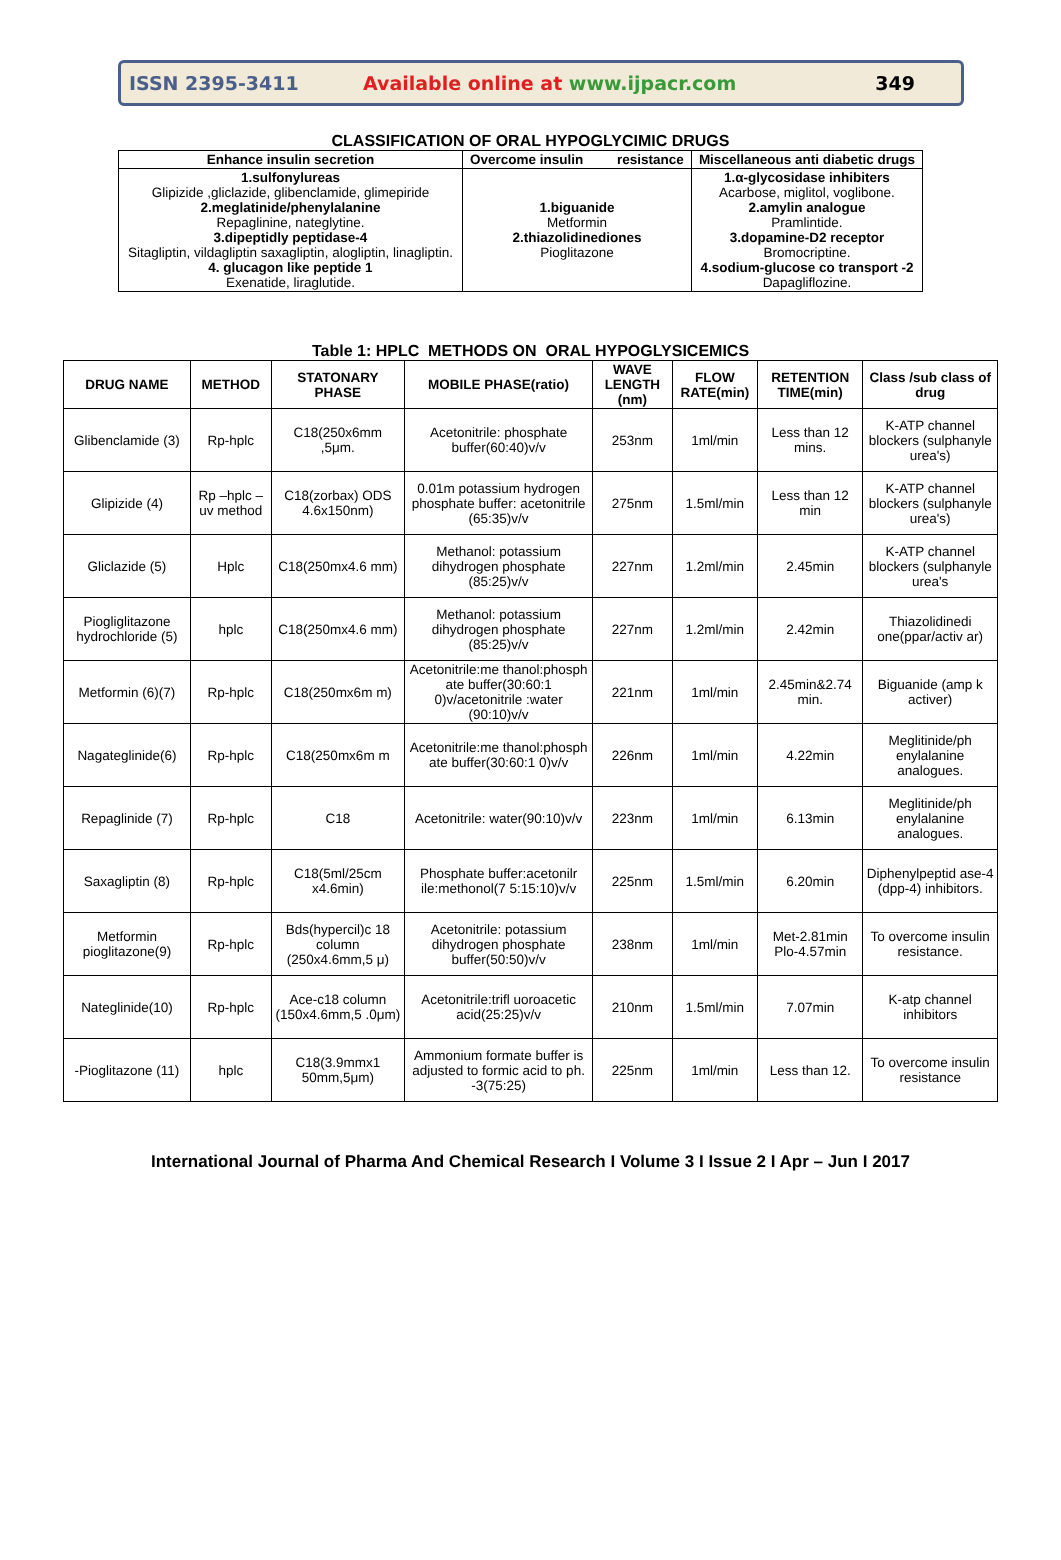ISSN 2395-3411
Available online at www.ijpacr.com
349
CLASSIFICATION OF ORAL HYPOGLYCIMIC DRUGS
| Enhance insulin secretion | Overcome insulin resistance | Miscellaneous anti diabetic drugs |
| --- | --- | --- |
| 1.sulfonylureas Glipizide ,gliclazide, glibenclamide, glimepiride 2.meglatinide/phenylalanine Repaglinine, nateglytine. 3.dipeptidly peptidase-4 Sitagliptin, vildagliptin saxagliptin, alogliptin, linagliptin. 4. glucagon like peptide 1 Exenatide, liraglutide. | 1.biguanide Metformin 2.thiazolidinediones Pioglitazone | 1.α-glycosidase inhibiters Acarbose, miglitol, voglibone. 2.amylin analogue Pramlintide. 3.dopamine-D2 receptor Bromocriptine. 4.sodium-glucose co transport -2 Dapagliflozine. |
Table 1: HPLC METHODS ON ORAL HYPOGLYSICEMICS
| DRUG NAME | METHOD | STATONARY PHASE | MOBILE PHASE(ratio) | WAVE LENGTH (nm) | FLOW RATE(min) | RETENTION TIME(min) | Class /sub class of drug |
| --- | --- | --- | --- | --- | --- | --- | --- |
| Glibenclamide (3) | Rp-hplc | C18(250x6mm ,5μm. | Acetonitrile: phosphate buffer(60:40)v/v | 253nm | 1ml/min | Less than 12 mins. | K-ATP channel blockers (sulphanyle urea's) |
| Glipizide (4) | Rp –hplc –uv method | C18(zorbax) ODS 4.6x150nm) | 0.01m potassium hydrogen phosphate buffer: acetonitrile (65:35)v/v | 275nm | 1.5ml/min | Less than 12 min | K-ATP channel blockers (sulphanyle urea's) |
| Gliclazide (5) | Hplc | C18(250mx4.6 mm) | Methanol: potassium dihydrogen phosphate (85:25)v/v | 227nm | 1.2ml/min | 2.45min | K-ATP channel blockers (sulphanyle urea's |
| Piogliglitazone hydrochloride (5) | hplc | C18(250mx4.6 mm) | Methanol: potassium dihydrogen phosphate (85:25)v/v | 227nm | 1.2ml/min | 2.42min | Thiazolidinedi one(ppar/activ ar) |
| Metformin (6)(7) | Rp-hplc | C18(250mx6m m) | Acetonitrile:me thanol:phosph ate buffer(30:60:1 0)v/acetonitrile :water (90:10)v/v | 221nm | 1ml/min | 2.45min&2.74 min. | Biguanide (amp k activer) |
| Nagateglinide(6) | Rp-hplc | C18(250mx6m m | Acetonitrile:me thanol:phosph ate buffer(30:60:1 0)v/v | 226nm | 1ml/min | 4.22min | Meglitinide/ph enylalanine analogues. |
| Repaglinide (7) | Rp-hplc | C18 | Acetonitrile: water(90:10)v/v | 223nm | 1ml/min | 6.13min | Meglitinide/ph enylalanine analogues. |
| Saxagliptin (8) | Rp-hplc | C18(5ml/25cm x4.6min) | Phosphate buffer:acetonilr ile:methonol(7 5:15:10)v/v | 225nm | 1.5ml/min | 6.20min | Diphenylpeptid ase-4 (dpp-4) inhibitors. |
| Metformin pioglitazone(9) | Rp-hplc | Bds(hypercil)c 18 column (250x4.6mm,5 μ) | Acetonitrile: potassium dihydrogen phosphate buffer(50:50)v/v | 238nm | 1ml/min | Met-2.81min Plo-4.57min | To overcome insulin resistance. |
| Nateglinide(10) | Rp-hplc | Ace-c18 column (150x4.6mm,5 .0μm) | Acetonitrile:trifl uoroacetic acid(25:25)v/v | 210nm | 1.5ml/min | 7.07min | K-atp channel inhibitors |
| -Pioglitazone (11) | hplc | C18(3.9mmx1 50mm,5μm) | Ammonium formate buffer is adjusted to formic acid to ph. -3(75:25) | 225nm | 1ml/min | Less than 12. | To overcome insulin resistance |
International Journal of Pharma And Chemical Research I Volume 3 I Issue 2 I Apr – Jun I 2017